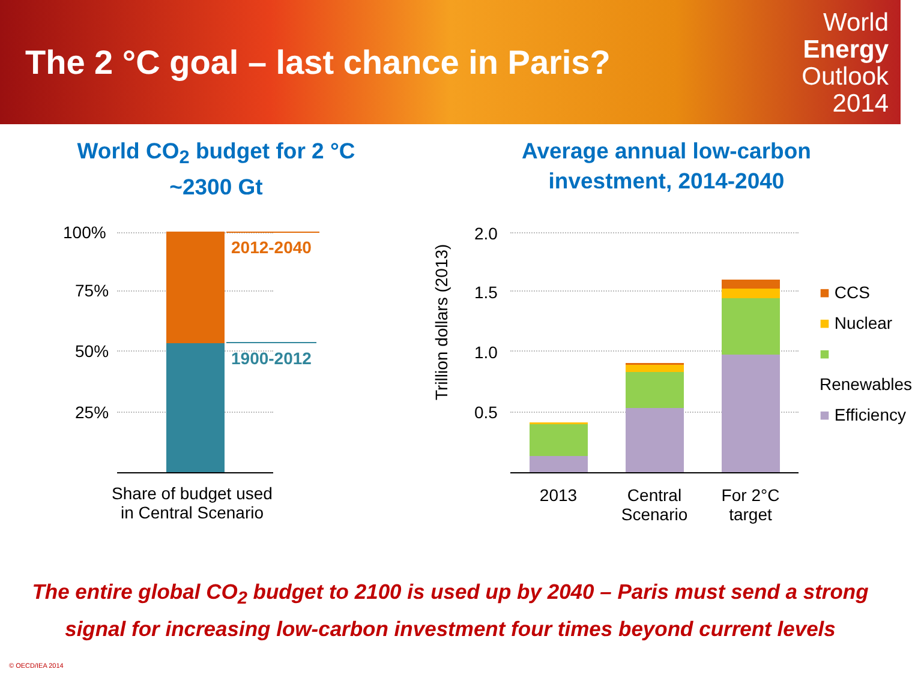The 2 °C goal – last chance in Paris?
World
Energy
Outlook
2014
World CO<sub>2</sub> budget for 2 °C
~2300 Gt
100%
75%
50%
25%
2012-2040
1900-2012
Share of budget used
in Central Scenario
Average annual low-carbon
investment, 2014-2040
Trillion dollars (2013)
2.0
1.5
1.0
0.5
2013
Central
Scenario
For 2°C
target
■ CCS
■ Nuclear
■ Renewables
■ Efficiency
The entire global CO<sub>2</sub> budget to 2100 is used up by 2040 – Paris must send a strong
signal for increasing low-carbon investment four times beyond current levels
© OECD/IEA 2014